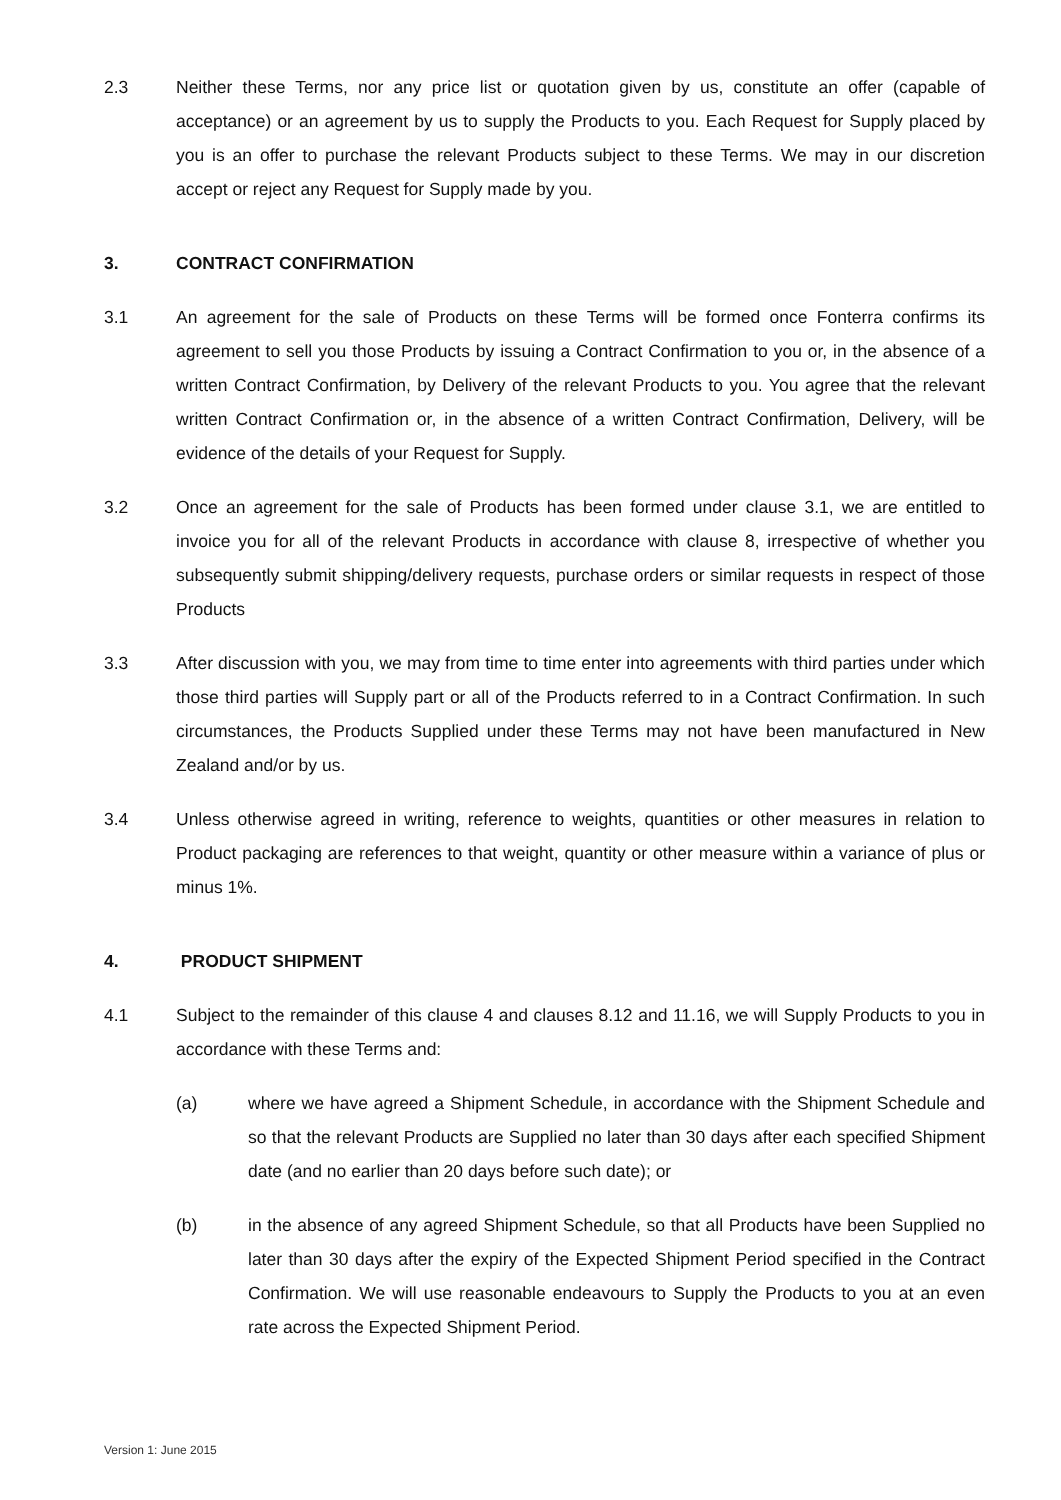2.3 Neither these Terms, nor any price list or quotation given by us, constitute an offer (capable of acceptance) or an agreement by us to supply the Products to you. Each Request for Supply placed by you is an offer to purchase the relevant Products subject to these Terms. We may in our discretion accept or reject any Request for Supply made by you.
3. CONTRACT CONFIRMATION
3.1 An agreement for the sale of Products on these Terms will be formed once Fonterra confirms its agreement to sell you those Products by issuing a Contract Confirmation to you or, in the absence of a written Contract Confirmation, by Delivery of the relevant Products to you. You agree that the relevant written Contract Confirmation or, in the absence of a written Contract Confirmation, Delivery, will be evidence of the details of your Request for Supply.
3.2 Once an agreement for the sale of Products has been formed under clause 3.1, we are entitled to invoice you for all of the relevant Products in accordance with clause 8, irrespective of whether you subsequently submit shipping/delivery requests, purchase orders or similar requests in respect of those Products
3.3 After discussion with you, we may from time to time enter into agreements with third parties under which those third parties will Supply part or all of the Products referred to in a Contract Confirmation. In such circumstances, the Products Supplied under these Terms may not have been manufactured in New Zealand and/or by us.
3.4 Unless otherwise agreed in writing, reference to weights, quantities or other measures in relation to Product packaging are references to that weight, quantity or other measure within a variance of plus or minus 1%.
4. PRODUCT SHIPMENT
4.1 Subject to the remainder of this clause 4 and clauses 8.12 and 11.16, we will Supply Products to you in accordance with these Terms and:
(a) where we have agreed a Shipment Schedule, in accordance with the Shipment Schedule and so that the relevant Products are Supplied no later than 30 days after each specified Shipment date (and no earlier than 20 days before such date); or
(b) in the absence of any agreed Shipment Schedule, so that all Products have been Supplied no later than 30 days after the expiry of the Expected Shipment Period specified in the Contract Confirmation. We will use reasonable endeavours to Supply the Products to you at an even rate across the Expected Shipment Period.
Version 1: June 2015